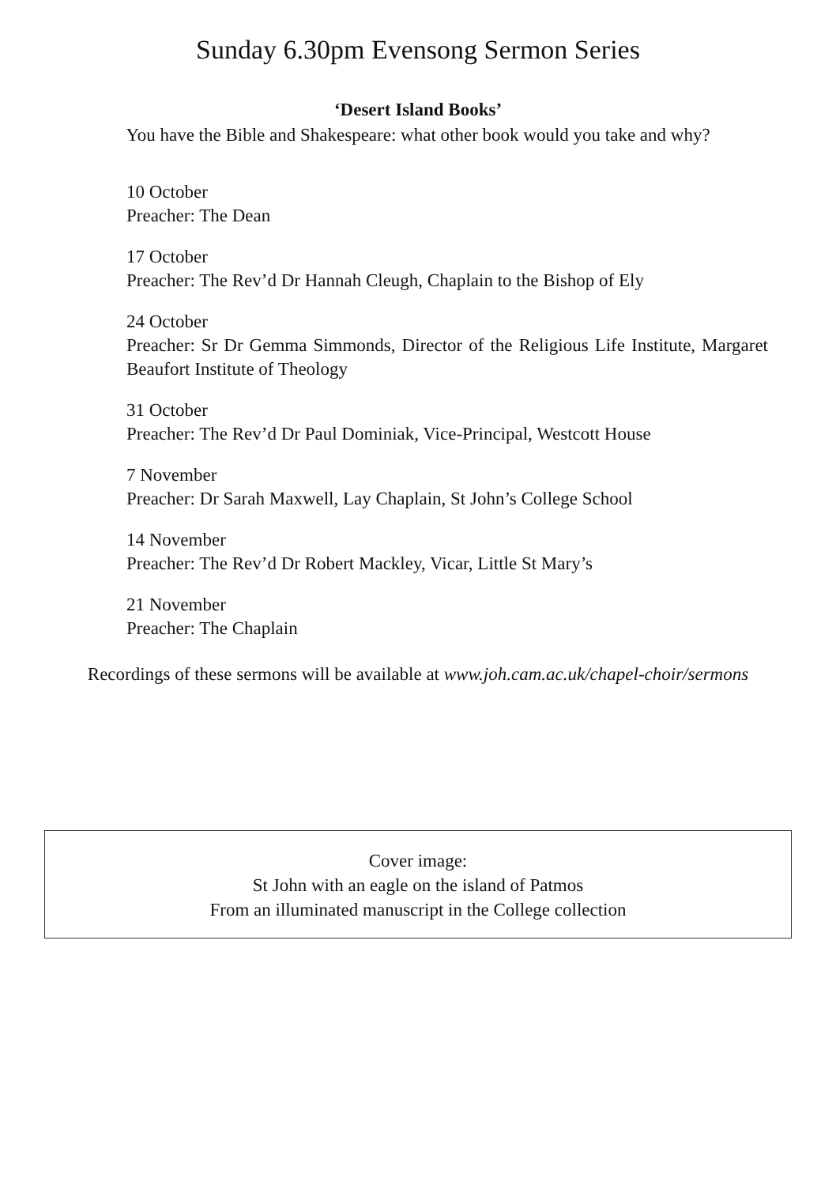Sunday 6.30pm Evensong Sermon Series
‘Desert Island Books’
You have the Bible and Shakespeare: what other book would you take and why?
10 October
Preacher: The Dean
17 October
Preacher: The Rev’d Dr Hannah Cleugh, Chaplain to the Bishop of Ely
24 October
Preacher: Sr Dr Gemma Simmonds, Director of the Religious Life Institute, Margaret Beaufort Institute of Theology
31 October
Preacher: The Rev’d Dr Paul Dominiak, Vice-Principal, Westcott House
7 November
Preacher: Dr Sarah Maxwell, Lay Chaplain, St John’s College School
14 November
Preacher: The Rev’d Dr Robert Mackley, Vicar, Little St Mary’s
21 November
Preacher: The Chaplain
Recordings of these sermons will be available at www.joh.cam.ac.uk/chapel-choir/sermons
Cover image:
St John with an eagle on the island of Patmos
From an illuminated manuscript in the College collection